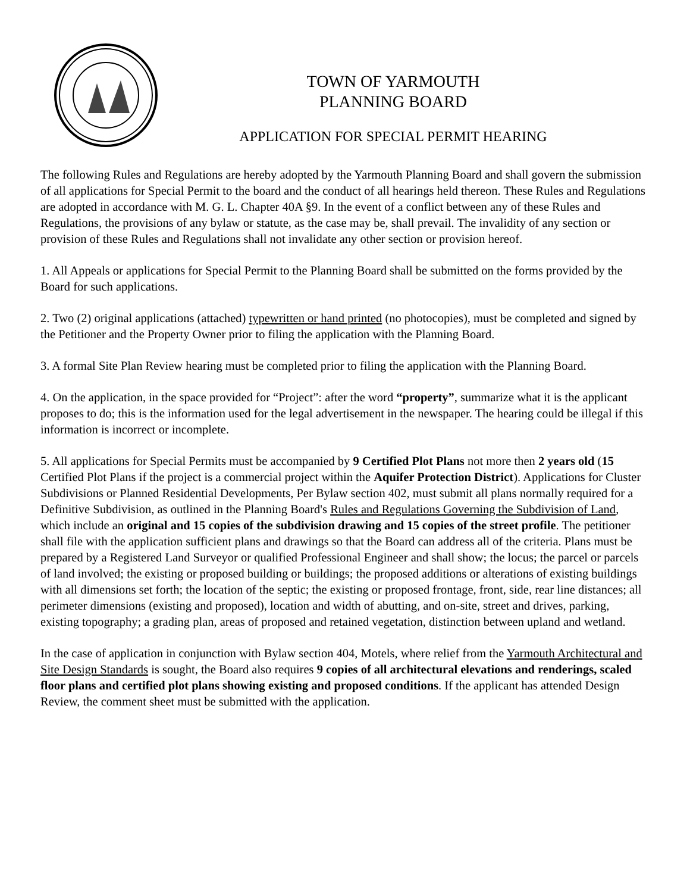TOWN OF YARMOUTH
PLANNING BOARD
APPLICATION FOR SPECIAL PERMIT HEARING
The following Rules and Regulations are hereby adopted by the Yarmouth Planning Board and shall govern the submission of all applications for Special Permit to the board and the conduct of all hearings held thereon. These Rules and Regulations are adopted in accordance with M. G. L. Chapter 40A §9. In the event of a conflict between any of these Rules and Regulations, the provisions of any bylaw or statute, as the case may be, shall prevail. The invalidity of any section or provision of these Rules and Regulations shall not invalidate any other section or provision hereof.
1. All Appeals or applications for Special Permit to the Planning Board shall be submitted on the forms provided by the Board for such applications.
2. Two (2) original applications (attached) typewritten or hand printed (no photocopies), must be completed and signed by the Petitioner and the Property Owner prior to filing the application with the Planning Board.
3. A formal Site Plan Review hearing must be completed prior to filing the application with the Planning Board.
4. On the application, in the space provided for “Project”: after the word “property”, summarize what it is the applicant proposes to do; this is the information used for the legal advertisement in the newspaper. The hearing could be illegal if this information is incorrect or incomplete.
5. All applications for Special Permits must be accompanied by 9 Certified Plot Plans not more then 2 years old (15 Certified Plot Plans if the project is a commercial project within the Aquifer Protection District). Applications for Cluster Subdivisions or Planned Residential Developments, Per Bylaw section 402, must submit all plans normally required for a Definitive Subdivision, as outlined in the Planning Board's Rules and Regulations Governing the Subdivision of Land, which include an original and 15 copies of the subdivision drawing and 15 copies of the street profile. The petitioner shall file with the application sufficient plans and drawings so that the Board can address all of the criteria. Plans must be prepared by a Registered Land Surveyor or qualified Professional Engineer and shall show; the locus; the parcel or parcels of land involved; the existing or proposed building or buildings; the proposed additions or alterations of existing buildings with all dimensions set forth; the location of the septic; the existing or proposed frontage, front, side, rear line distances; all perimeter dimensions (existing and proposed), location and width of abutting, and on-site, street and drives, parking, existing topography; a grading plan, areas of proposed and retained vegetation, distinction between upland and wetland.
In the case of application in conjunction with Bylaw section 404, Motels, where relief from the Yarmouth Architectural and Site Design Standards is sought, the Board also requires 9 copies of all architectural elevations and renderings, scaled floor plans and certified plot plans showing existing and proposed conditions. If the applicant has attended Design Review, the comment sheet must be submitted with the application.